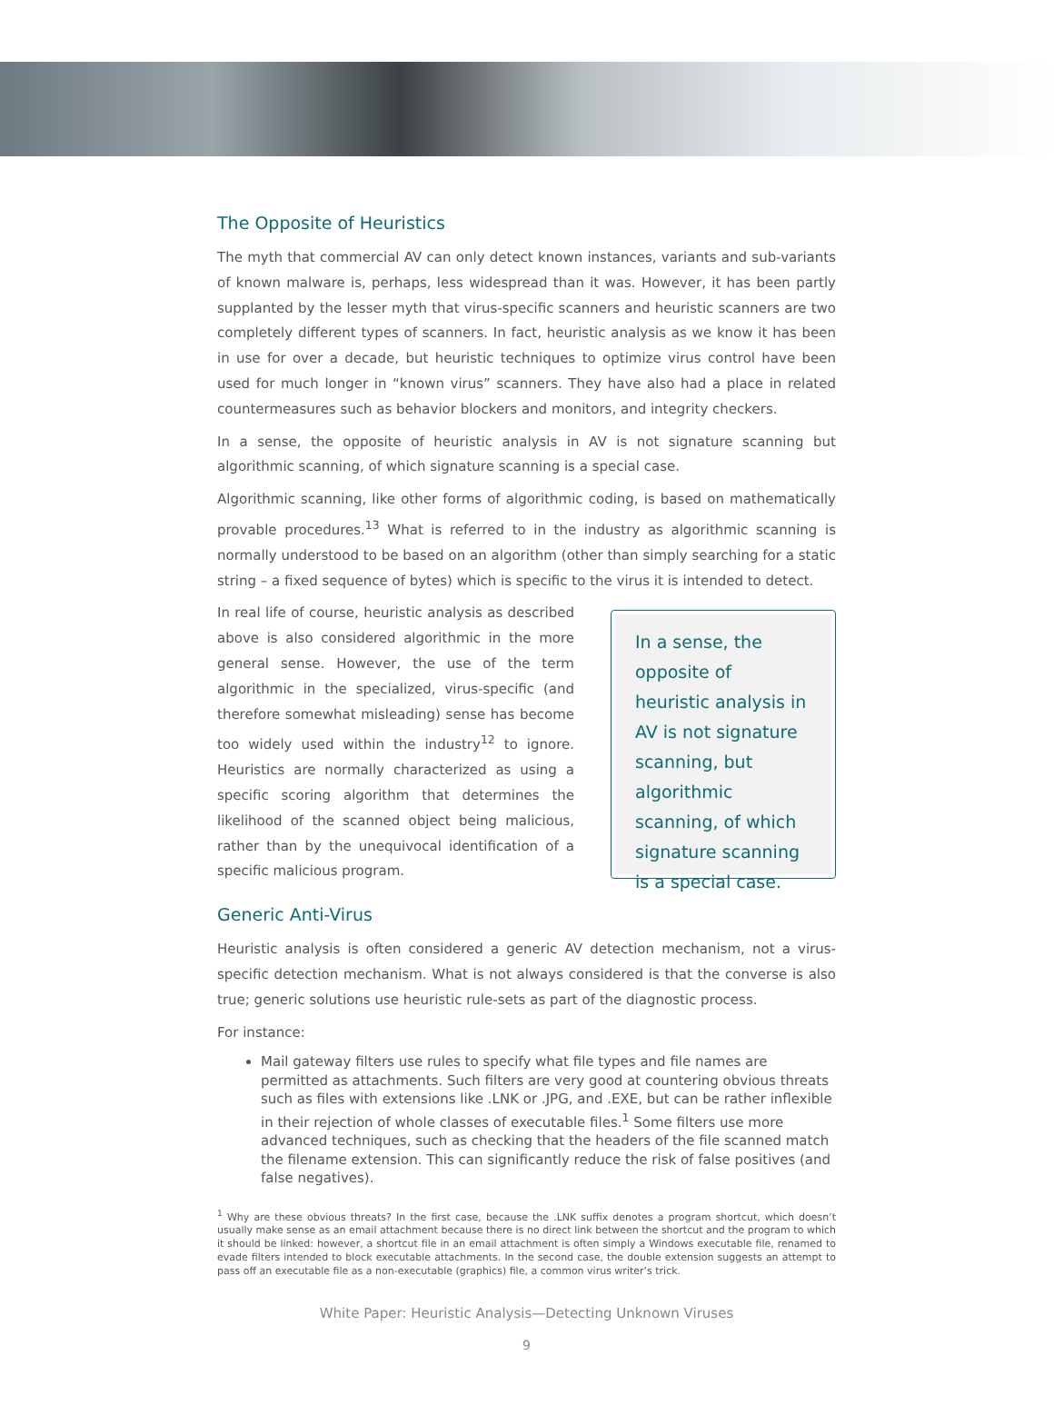The Opposite of Heuristics
The myth that commercial AV can only detect known instances, variants and sub-variants of known malware is, perhaps, less widespread than it was. However, it has been partly supplanted by the lesser myth that virus-specific scanners and heuristic scanners are two completely different types of scanners. In fact, heuristic analysis as we know it has been in use for over a decade, but heuristic techniques to optimize virus control have been used for much longer in “known virus” scanners. They have also had a place in related countermeasures such as behavior blockers and monitors, and integrity checkers.
In a sense, the opposite of heuristic analysis in AV is not signature scanning but algorithmic scanning, of which signature scanning is a special case.
Algorithmic scanning, like other forms of algorithmic coding, is based on mathematically provable procedures.<sup>13</sup> What is referred to in the industry as algorithmic scanning is normally understood to be based on an algorithm (other than simply searching for a static string – a fixed sequence of bytes) which is specific to the virus it is intended to detect.
In real life of course, heuristic analysis as described above is also considered algorithmic in the more general sense. However, the use of the term algorithmic in the specialized, virus-specific (and therefore somewhat misleading) sense has become too widely used within the industry<sup>12</sup> to ignore. Heuristics are normally characterized as using a specific scoring algorithm that determines the likelihood of the scanned object being malicious, rather than by the unequivocal identification of a specific malicious program.
Generic Anti-Virus
In a sense, the opposite of heuristic analysis in AV is not signature scanning, but algorithmic scanning, of which signature scanning is a special case.
Heuristic analysis is often considered a generic AV detection mechanism, not a virus-specific detection mechanism. What is not always considered is that the converse is also true; generic solutions use heuristic rule-sets as part of the diagnostic process.
For instance:
Mail gateway filters use rules to specify what file types and file names are permitted as attachments. Such filters are very good at countering obvious threats such as files with extensions like .LNK or .JPG, and .EXE, but can be rather inflexible in their rejection of whole classes of executable files.<sup>1</sup> Some filters use more advanced techniques, such as checking that the headers of the file scanned match the filename extension. This can significantly reduce the risk of false positives (and false negatives).
<sup>1</sup> Why are these obvious threats? In the first case, because the .LNK suffix denotes a program shortcut, which doesn’t usually make sense as an email attachment because there is no direct link between the shortcut and the program to which it should be linked: however, a shortcut file in an email attachment is often simply a Windows executable file, renamed to evade filters intended to block executable attachments. In the second case, the double extension suggests an attempt to pass off an executable file as a non-executable (graphics) file, a common virus writer’s trick.
White Paper: Heuristic Analysis—Detecting Unknown Viruses
9